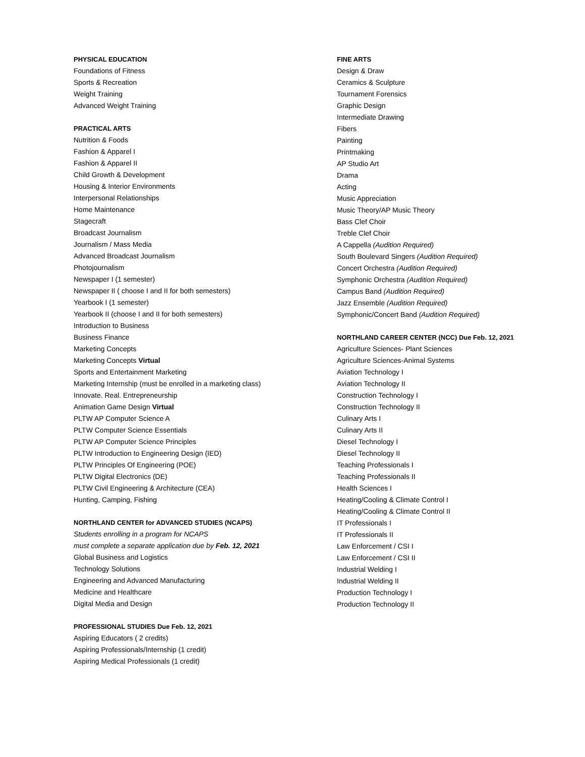PHYSICAL EDUCATION
Foundations of Fitness
Sports & Recreation
Weight Training
Advanced Weight Training
PRACTICAL ARTS
Nutrition & Foods
Fashion & Apparel I
Fashion & Apparel II
Child Growth & Development
Housing & Interior Environments
Interpersonal Relationships
Home Maintenance
Stagecraft
Broadcast Journalism
Journalism / Mass Media
Advanced Broadcast Journalism
Photojournalism
Newspaper I (1 semester)
Newspaper II ( choose I and II for both semesters)
Yearbook I (1 semester)
Yearbook II (choose I and II for both semesters)
Introduction to Business
Business Finance
Marketing Concepts
Marketing Concepts Virtual
Sports and Entertainment Marketing
Marketing Internship (must be enrolled in a marketing class)
Innovate. Real. Entrepreneurship
Animation Game Design Virtual
PLTW AP Computer Science A
PLTW Computer Science Essentials
PLTW AP Computer Science Principles
PLTW Introduction to Engineering Design (IED)
PLTW Principles Of Engineering (POE)
PLTW Digital Electronics (DE)
PLTW Civil Engineering & Architecture (CEA)
Hunting, Camping, Fishing
NORTHLAND CENTER for ADVANCED STUDIES (NCAPS)
Students enrolling in a program for NCAPS
must complete a separate application due by Feb. 12, 2021
Global Business and Logistics
Technology Solutions
Engineering and Advanced Manufacturing
Medicine and Healthcare
Digital Media and Design
PROFESSIONAL STUDIES Due Feb. 12, 2021
Aspiring Educators ( 2 credits)
Aspiring Professionals/Internship (1 credit)
Aspiring Medical Professionals (1 credit)
FINE ARTS
Design & Draw
Ceramics & Sculpture
Tournament Forensics
Graphic Design
Intermediate Drawing
Fibers
Painting
Printmaking
AP Studio Art
Drama
Acting
Music Appreciation
Music Theory/AP Music Theory
Bass Clef Choir
Treble Clef Choir
A Cappella (Audition Required)
South Boulevard Singers (Audition Required)
Concert Orchestra (Audition Required)
Symphonic Orchestra (Audition Required)
Campus Band (Audition Required)
Jazz Ensemble (Audition Required)
Symphonic/Concert Band (Audition Required)
NORTHLAND CAREER CENTER (NCC) Due Feb. 12, 2021
Agriculture Sciences- Plant Sciences
Agriculture Sciences-Animal Systems
Aviation Technology I
Aviation Technology II
Construction Technology I
Construction Technology II
Culinary Arts I
Culinary Arts II
Diesel Technology I
Diesel Technology II
Teaching Professionals I
Teaching Professionals II
Health Sciences I
Heating/Cooling & Climate Control I
Heating/Cooling & Climate Control II
IT Professionals I
IT Professionals II
Law Enforcement / CSI I
Law Enforcement / CSI II
Industrial Welding I
Industrial Welding II
Production Technology I
Production Technology II